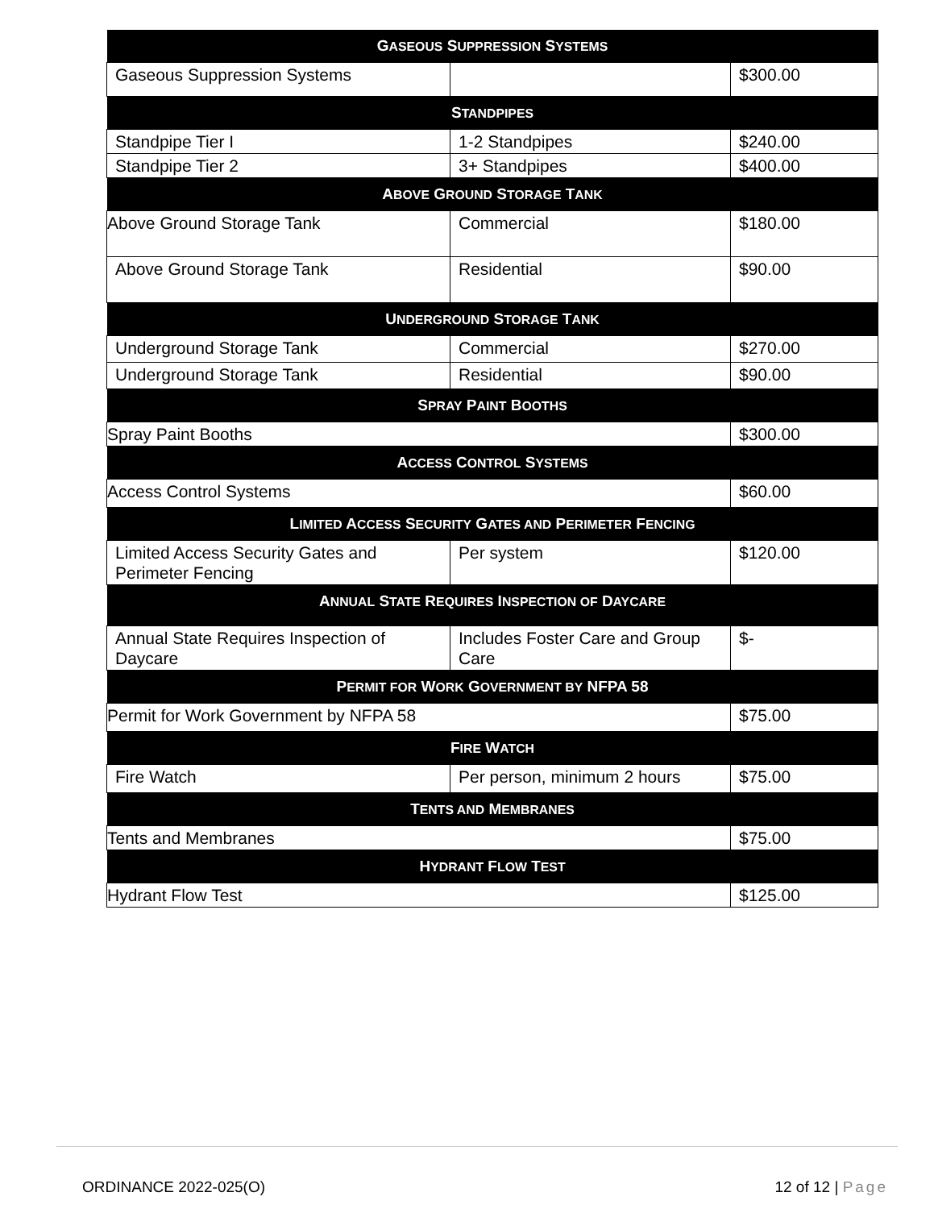| G ASEOUS S UPPRESSION S YSTEMS | | |
| --- | --- | --- |
| Gaseous Suppression Systems | | $300.00 |
| S TANDPIPES | | |
| Standpipe Tier I | 1-2 Standpipes | $240.00 |
| Standpipe Tier 2 | 3+ Standpipes | $400.00 |
| A BOVE G ROUND S TORAGE T ANK | | |
| Above Ground Storage Tank | Commercial | $180.00 |
| Above Ground Storage Tank | Residential | $90.00 |
| U NDERGROUND S TORAGE T ANK | | |
| Underground Storage Tank | Commercial | $270.00 |
| Underground Storage Tank | Residential | $90.00 |
| S PRAY P AINT B OOTHS | | |
| Spray Paint Booths | | $300.00 |
| A CCESS C ONTROL S YSTEMS | | |
| Access Control Systems | | $60.00 |
| L IMITED A CCESS S ECURITY G ATES AND P ERIMETER F ENCING | | |
| Limited Access Security Gates and Perimeter Fencing | Per system | $120.00 |
| A NNUAL S TATE R EQUIRES I NSPECTION OF D AYCARE | | |
| Annual State Requires Inspection of Daycare | Includes Foster Care and Group Care | $- |
| P ERMIT FOR W ORK G OVERNMENT BY NFPA 58 | | |
| Permit for Work Government by NFPA 58 | | $75.00 |
| F IRE W ATCH | | |
| Fire Watch | Per person, minimum 2 hours | $75.00 |
| T ENTS AND M EMBRANES | | |
| Tents and Membranes | | $75.00 |
| H YDRANT F LOW T EST | | |
| Hydrant Flow Test | | $125.00 |
ORDINANCE 2022-025(O) 12 of 12 | Page